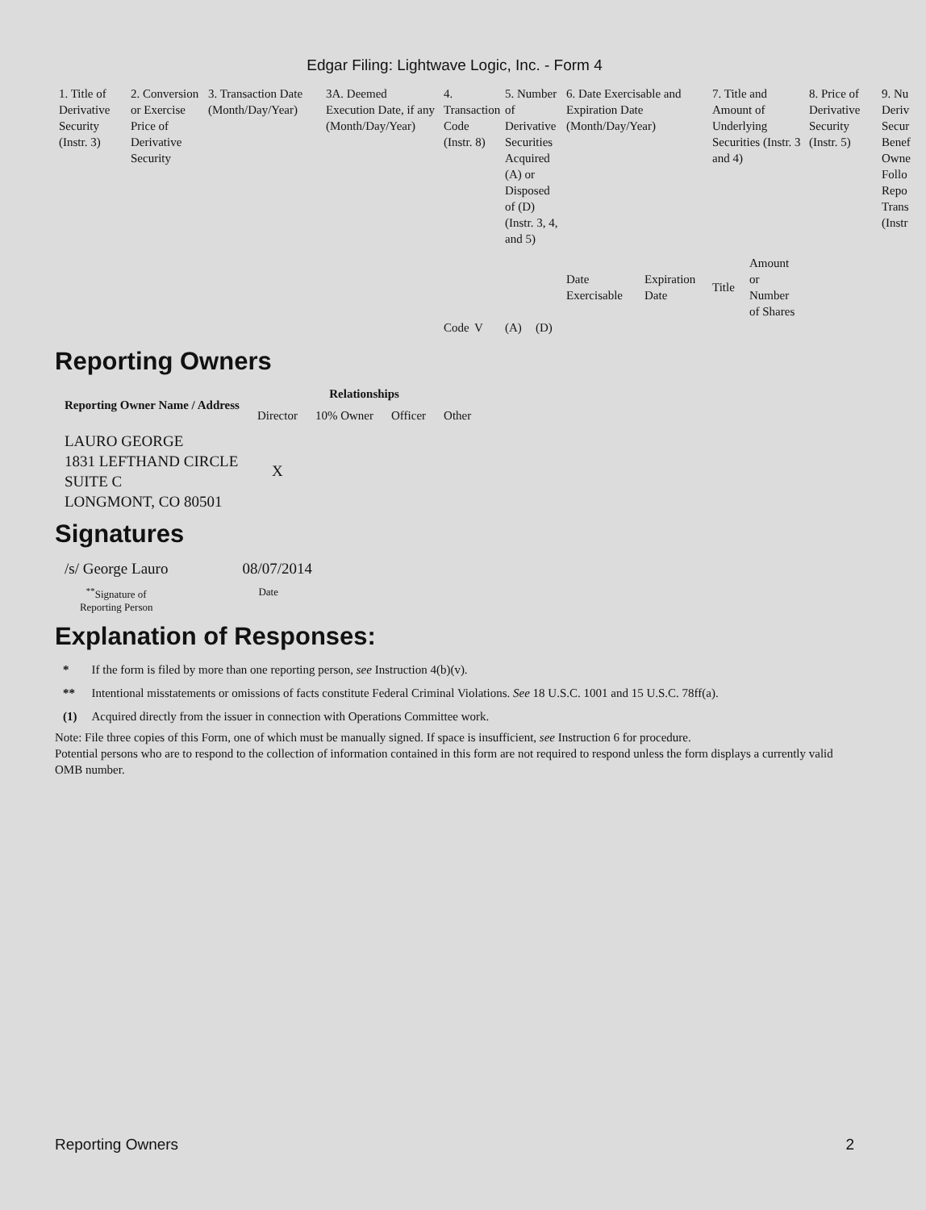Edgar Filing: Lightwave Logic, Inc. - Form 4
| 1. Title of Derivative Security (Instr. 3) | 2. Conversion or Exercise Price of Derivative Security | 3. Transaction Date (Month/Day/Year) | 3A. Deemed Execution Date, if any (Month/Day/Year) | 4. Transaction Code (Instr. 8) | | 5. Number of Derivative Securities Acquired (A) or Disposed of (D) (Instr. 3, 4, and 5) | | 6. Date Exercisable and Expiration Date (Month/Day/Year) | | 7. Title and Amount of Underlying Securities (Instr. 3 and 4) | | 8. Price of Derivative Security (Instr. 5) | 9. Nu Deriv Secur Benef Owne Follo Repo Trans (Instr |
| --- | --- | --- | --- | --- | --- | --- | --- | --- | --- | --- | --- | --- | --- |
| | | | | Code | V | (A) | (D) | Date Exercisable | Expiration Date | Title | Amount or Number of Shares | | |
Reporting Owners
| Reporting Owner Name / Address | Relationships | | | |
| --- | --- | --- | --- | --- |
| | Director | 10% Owner | Officer | Other |
| LAURO GEORGE 1831 LEFTHAND CIRCLE SUITE C LONGMONT, CO 80501 | X | | | |
Signatures
| /s/ George Lauro | 08/07/2014 |
| <sup>**</sup> Signature of Reporting Person | Date |
Explanation of Responses:
| * | If the form is filed by more than one reporting person, see Instruction 4(b)(v). |
| ** | Intentional misstatements or omissions of facts constitute Federal Criminal Violations. See 18 U.S.C. 1001 and 15 U.S.C. 78ff(a). |
| (1) | Acquired directly from the issuer in connection with Operations Committee work. |
Note: File three copies of this Form, one of which must be manually signed. If space is insufficient, see Instruction 6 for procedure.
Potential persons who are to respond to the collection of information contained in this form are not required to respond unless the form displays a currently valid OMB number.
Reporting Owners 2